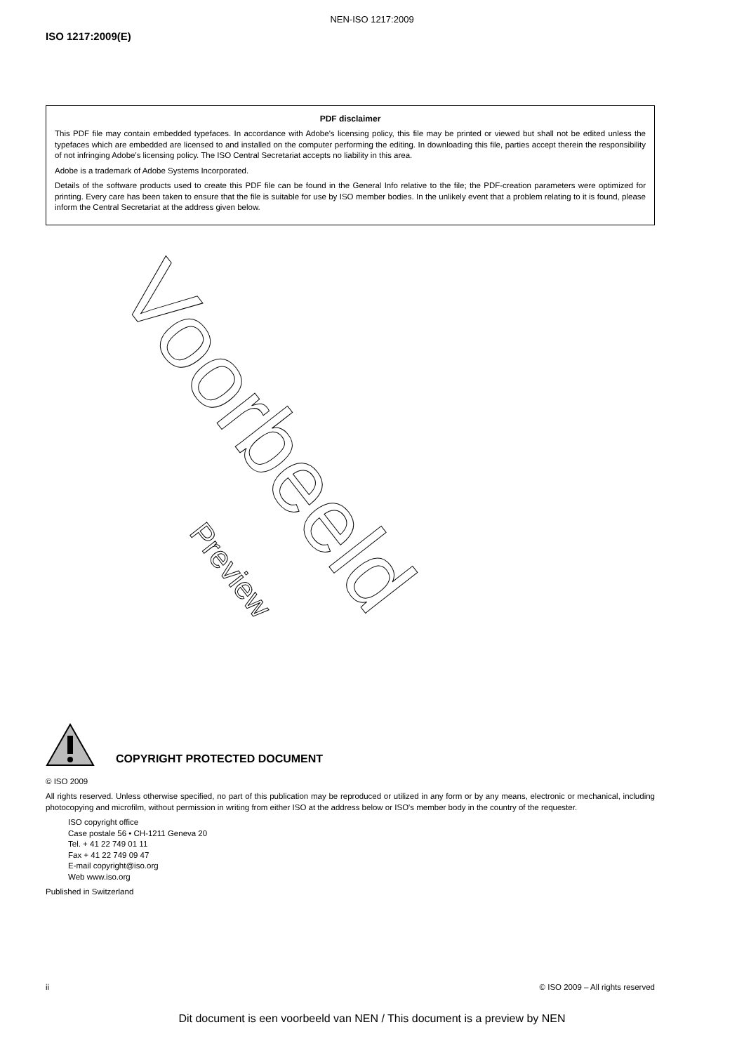NEN-ISO 1217:2009
ISO 1217:2009(E)
PDF disclaimer
This PDF file may contain embedded typefaces. In accordance with Adobe's licensing policy, this file may be printed or viewed but shall not be edited unless the typefaces which are embedded are licensed to and installed on the computer performing the editing. In downloading this file, parties accept therein the responsibility of not infringing Adobe's licensing policy. The ISO Central Secretariat accepts no liability in this area.
Adobe is a trademark of Adobe Systems Incorporated.
Details of the software products used to create this PDF file can be found in the General Info relative to the file; the PDF-creation parameters were optimized for printing. Every care has been taken to ensure that the file is suitable for use by ISO member bodies. In the unlikely event that a problem relating to it is found, please inform the Central Secretariat at the address given below.
Voorbeeld
Preview
COPYRIGHT PROTECTED DOCUMENT
© ISO 2009
All rights reserved. Unless otherwise specified, no part of this publication may be reproduced or utilized in any form or by any means, electronic or mechanical, including photocopying and microfilm, without permission in writing from either ISO at the address below or ISO's member body in the country of the requester.
ISO copyright office
Case postale 56 • CH-1211 Geneva 20
Tel. + 41 22 749 01 11
Fax + 41 22 749 09 47
E-mail copyright@iso.org
Web www.iso.org
Published in Switzerland
ii © ISO 2009 – All rights reserved
Dit document is een voorbeeld van NEN / This document is a preview by NEN